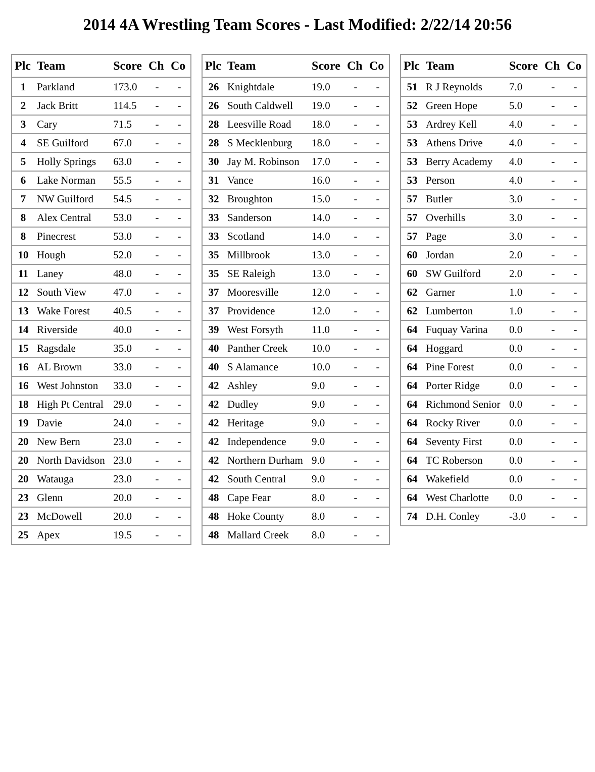2014 4A Wrestling Team Scores - Last Modified: 2/22/14 20:56
| Plc | Team | Score | Ch | Co |
| --- | --- | --- | --- | --- |
| 1 | Parkland | 173.0 | - | - |
| 2 | Jack Britt | 114.5 | - | - |
| 3 | Cary | 71.5 | - | - |
| 4 | SE Guilford | 67.0 | - | - |
| 5 | Holly Springs | 63.0 | - | - |
| 6 | Lake Norman | 55.5 | - | - |
| 7 | NW Guilford | 54.5 | - | - |
| 8 | Alex Central | 53.0 | - | - |
| 8 | Pinecrest | 53.0 | - | - |
| 10 | Hough | 52.0 | - | - |
| 11 | Laney | 48.0 | - | - |
| 12 | South View | 47.0 | - | - |
| 13 | Wake Forest | 40.5 | - | - |
| 14 | Riverside | 40.0 | - | - |
| 15 | Ragsdale | 35.0 | - | - |
| 16 | AL Brown | 33.0 | - | - |
| 16 | West Johnston | 33.0 | - | - |
| 18 | High Pt Central | 29.0 | - | - |
| 19 | Davie | 24.0 | - | - |
| 20 | New Bern | 23.0 | - | - |
| 20 | North Davidson | 23.0 | - | - |
| 20 | Watauga | 23.0 | - | - |
| 23 | Glenn | 20.0 | - | - |
| 23 | McDowell | 20.0 | - | - |
| 25 | Apex | 19.5 | - | - |
| Plc | Team | Score | Ch | Co |
| --- | --- | --- | --- | --- |
| 26 | Knightdale | 19.0 | - | - |
| 26 | South Caldwell | 19.0 | - | - |
| 28 | Leesville Road | 18.0 | - | - |
| 28 | S Mecklenburg | 18.0 | - | - |
| 30 | Jay M. Robinson | 17.0 | - | - |
| 31 | Vance | 16.0 | - | - |
| 32 | Broughton | 15.0 | - | - |
| 33 | Sanderson | 14.0 | - | - |
| 33 | Scotland | 14.0 | - | - |
| 35 | Millbrook | 13.0 | - | - |
| 35 | SE Raleigh | 13.0 | - | - |
| 37 | Mooresville | 12.0 | - | - |
| 37 | Providence | 12.0 | - | - |
| 39 | West Forsyth | 11.0 | - | - |
| 40 | Panther Creek | 10.0 | - | - |
| 40 | S Alamance | 10.0 | - | - |
| 42 | Ashley | 9.0 | - | - |
| 42 | Dudley | 9.0 | - | - |
| 42 | Heritage | 9.0 | - | - |
| 42 | Independence | 9.0 | - | - |
| 42 | Northern Durham | 9.0 | - | - |
| 42 | South Central | 9.0 | - | - |
| 48 | Cape Fear | 8.0 | - | - |
| 48 | Hoke County | 8.0 | - | - |
| 48 | Mallard Creek | 8.0 | - | - |
| Plc | Team | Score | Ch | Co |
| --- | --- | --- | --- | --- |
| 51 | R J Reynolds | 7.0 | - | - |
| 52 | Green Hope | 5.0 | - | - |
| 53 | Ardrey Kell | 4.0 | - | - |
| 53 | Athens Drive | 4.0 | - | - |
| 53 | Berry Academy | 4.0 | - | - |
| 53 | Person | 4.0 | - | - |
| 57 | Butler | 3.0 | - | - |
| 57 | Overhills | 3.0 | - | - |
| 57 | Page | 3.0 | - | - |
| 60 | Jordan | 2.0 | - | - |
| 60 | SW Guilford | 2.0 | - | - |
| 62 | Garner | 1.0 | - | - |
| 62 | Lumberton | 1.0 | - | - |
| 64 | Fuquay Varina | 0.0 | - | - |
| 64 | Hoggard | 0.0 | - | - |
| 64 | Pine Forest | 0.0 | - | - |
| 64 | Porter Ridge | 0.0 | - | - |
| 64 | Richmond Senior | 0.0 | - | - |
| 64 | Rocky River | 0.0 | - | - |
| 64 | Seventy First | 0.0 | - | - |
| 64 | TC Roberson | 0.0 | - | - |
| 64 | Wakefield | 0.0 | - | - |
| 64 | West Charlotte | 0.0 | - | - |
| 74 | D.H. Conley | -3.0 | - | - |